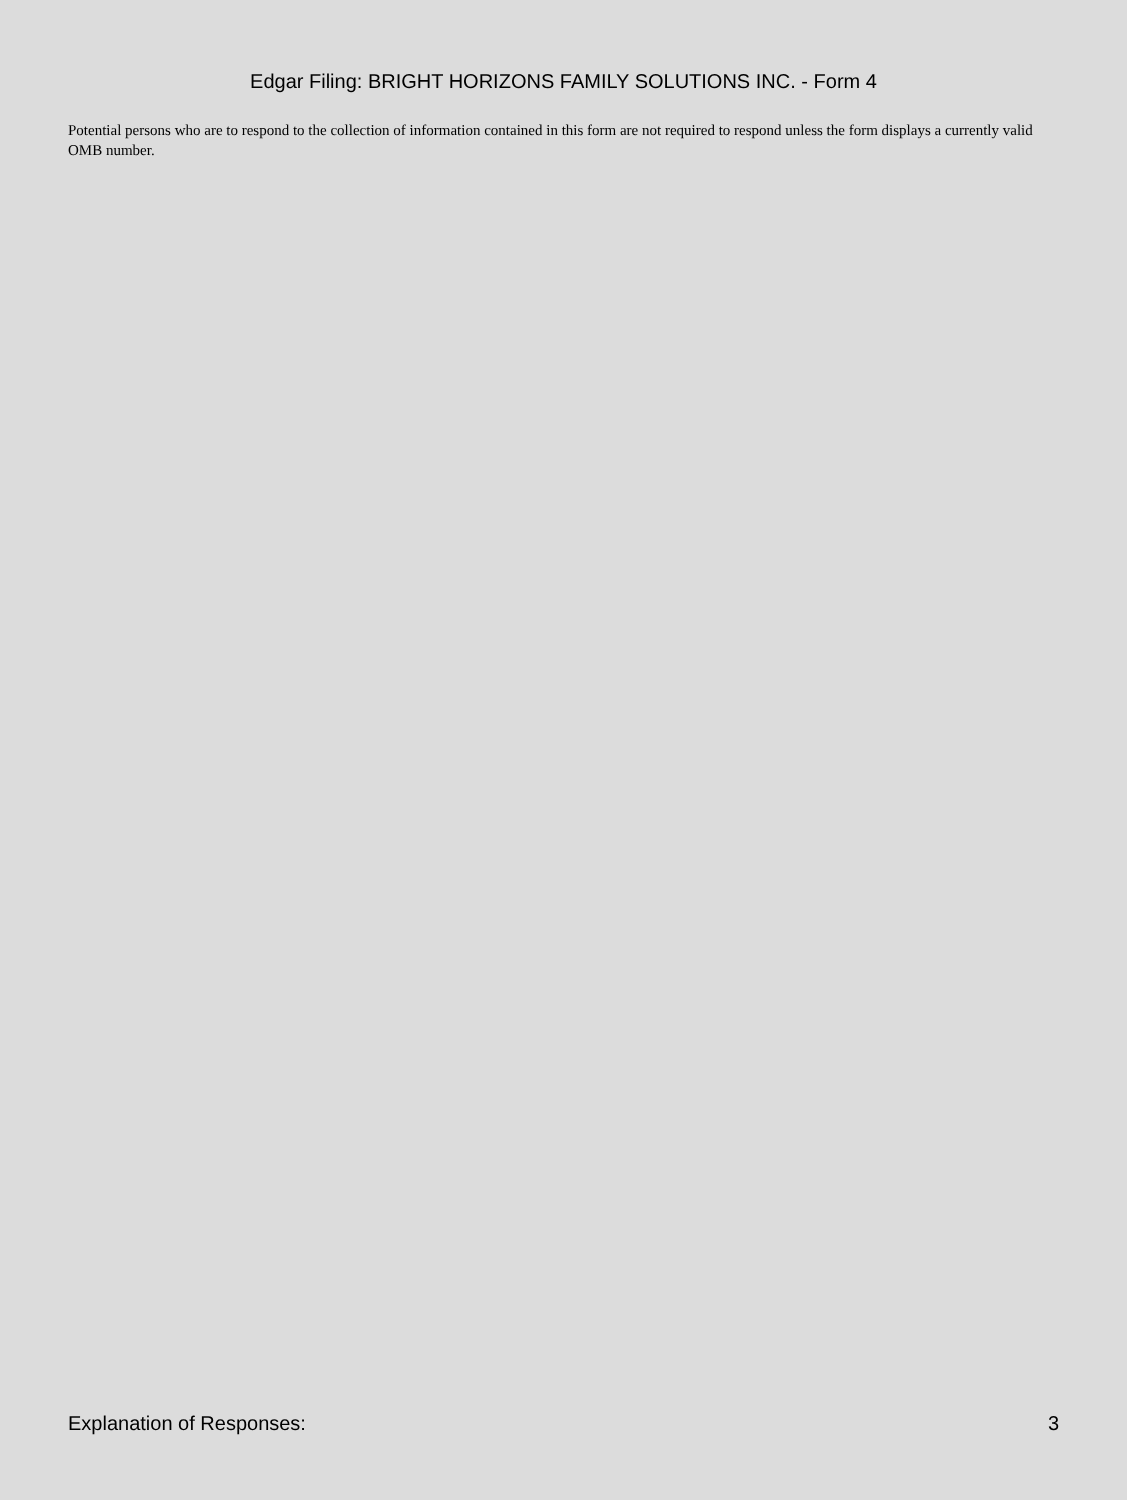Edgar Filing: BRIGHT HORIZONS FAMILY SOLUTIONS INC. - Form 4
Potential persons who are to respond to the collection of information contained in this form are not required to respond unless the form displays a currently valid OMB number.
Explanation of Responses: 3